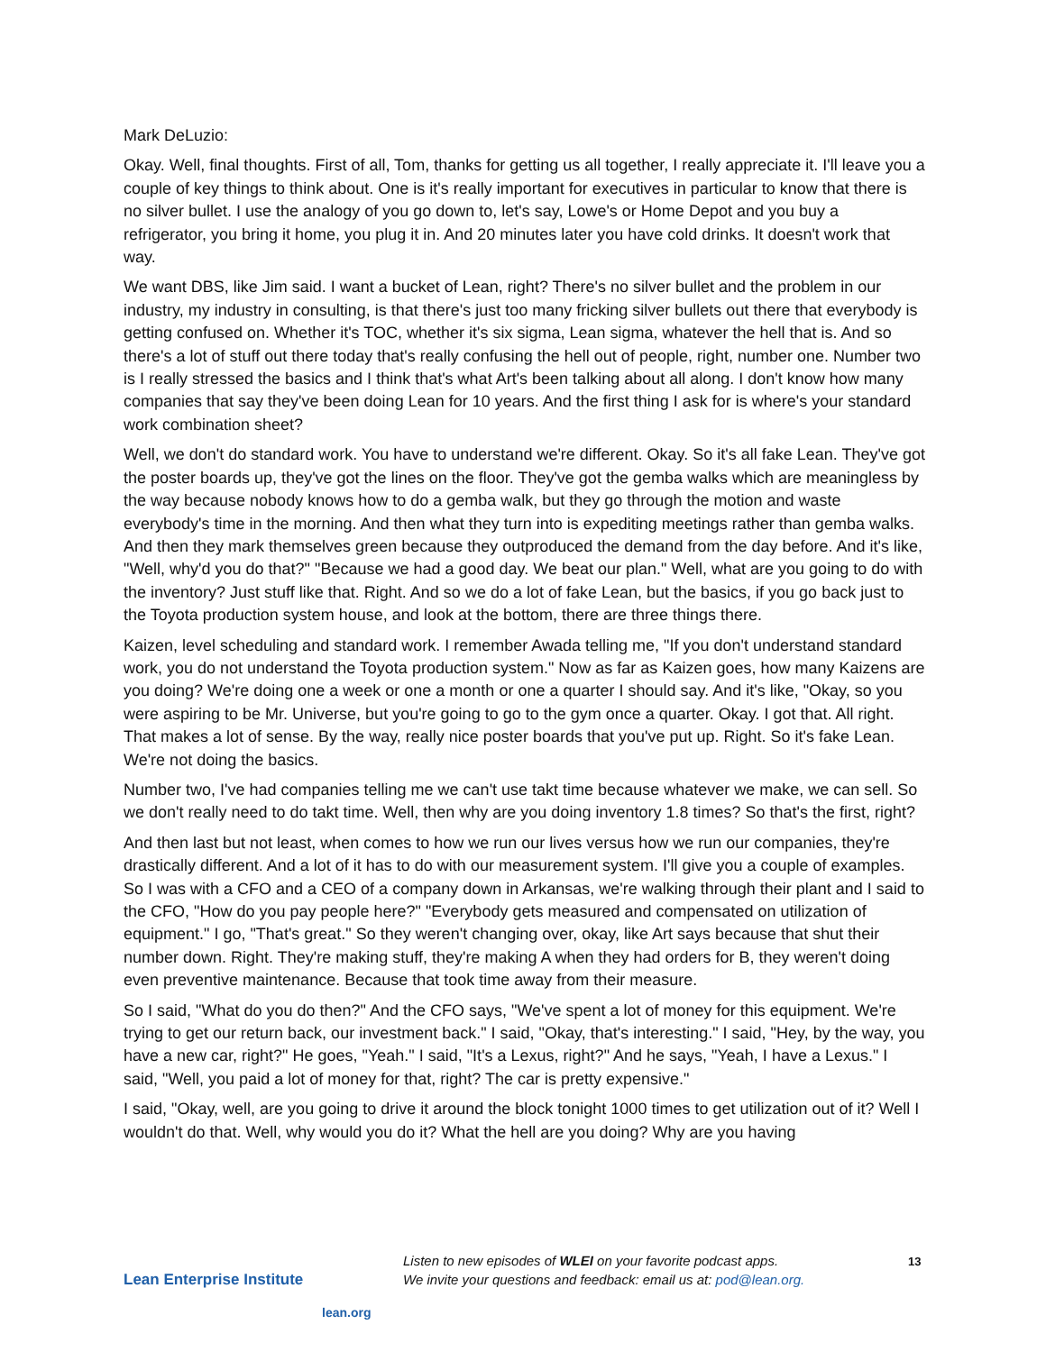Mark DeLuzio:
Okay. Well, final thoughts. First of all, Tom, thanks for getting us all together, I really appreciate it. I'll leave you a couple of key things to think about. One is it's really important for executives in particular to know that there is no silver bullet. I use the analogy of you go down to, let's say, Lowe's or Home Depot and you buy a refrigerator, you bring it home, you plug it in. And 20 minutes later you have cold drinks. It doesn't work that way.
We want DBS, like Jim said. I want a bucket of Lean, right? There's no silver bullet and the problem in our industry, my industry in consulting, is that there's just too many fricking silver bullets out there that everybody is getting confused on. Whether it's TOC, whether it's six sigma, Lean sigma, whatever the hell that is. And so there's a lot of stuff out there today that's really confusing the hell out of people, right, number one. Number two is I really stressed the basics and I think that's what Art's been talking about all along. I don't know how many companies that say they've been doing Lean for 10 years. And the first thing I ask for is where's your standard work combination sheet?
Well, we don't do standard work. You have to understand we're different. Okay. So it's all fake Lean. They've got the poster boards up, they've got the lines on the floor. They've got the gemba walks which are meaningless by the way because nobody knows how to do a gemba walk, but they go through the motion and waste everybody's time in the morning. And then what they turn into is expediting meetings rather than gemba walks. And then they mark themselves green because they outproduced the demand from the day before. And it's like, "Well, why'd you do that?" "Because we had a good day. We beat our plan." Well, what are you going to do with the inventory? Just stuff like that. Right. And so we do a lot of fake Lean, but the basics, if you go back just to the Toyota production system house, and look at the bottom, there are three things there.
Kaizen, level scheduling and standard work. I remember Awada telling me, "If you don't understand standard work, you do not understand the Toyota production system." Now as far as Kaizen goes, how many Kaizens are you doing? We're doing one a week or one a month or one a quarter I should say. And it's like, "Okay, so you were aspiring to be Mr. Universe, but you're going to go to the gym once a quarter. Okay. I got that. All right. That makes a lot of sense. By the way, really nice poster boards that you've put up. Right. So it's fake Lean. We're not doing the basics.
Number two, I've had companies telling me we can't use takt time because whatever we make, we can sell. So we don't really need to do takt time. Well, then why are you doing inventory 1.8 times? So that's the first, right?
And then last but not least, when comes to how we run our lives versus how we run our companies, they're drastically different. And a lot of it has to do with our measurement system. I'll give you a couple of examples. So I was with a CFO and a CEO of a company down in Arkansas, we're walking through their plant and I said to the CFO, "How do you pay people here?" "Everybody gets measured and compensated on utilization of equipment." I go, "That's great." So they weren't changing over, okay, like Art says because that shut their number down. Right. They're making stuff, they're making A when they had orders for B, they weren't doing even preventive maintenance. Because that took time away from their measure.
So I said, "What do you do then?" And the CFO says, "We've spent a lot of money for this equipment. We're trying to get our return back, our investment back." I said, "Okay, that's interesting." I said, "Hey, by the way, you have a new car, right?" He goes, "Yeah." I said, "It's a Lexus, right?" And he says, "Yeah, I have a Lexus." I said, "Well, you paid a lot of money for that, right? The car is pretty expensive."
I said, "Okay, well, are you going to drive it around the block tonight 1000 times to get utilization out of it? Well I wouldn't do that. Well, why would you do it? What the hell are you doing? Why are you having
Lean Enterprise Institute
lean.org
Listen to new episodes of WLEI on your favorite podcast apps.
We invite your questions and feedback: email us at: pod@lean.org.
13